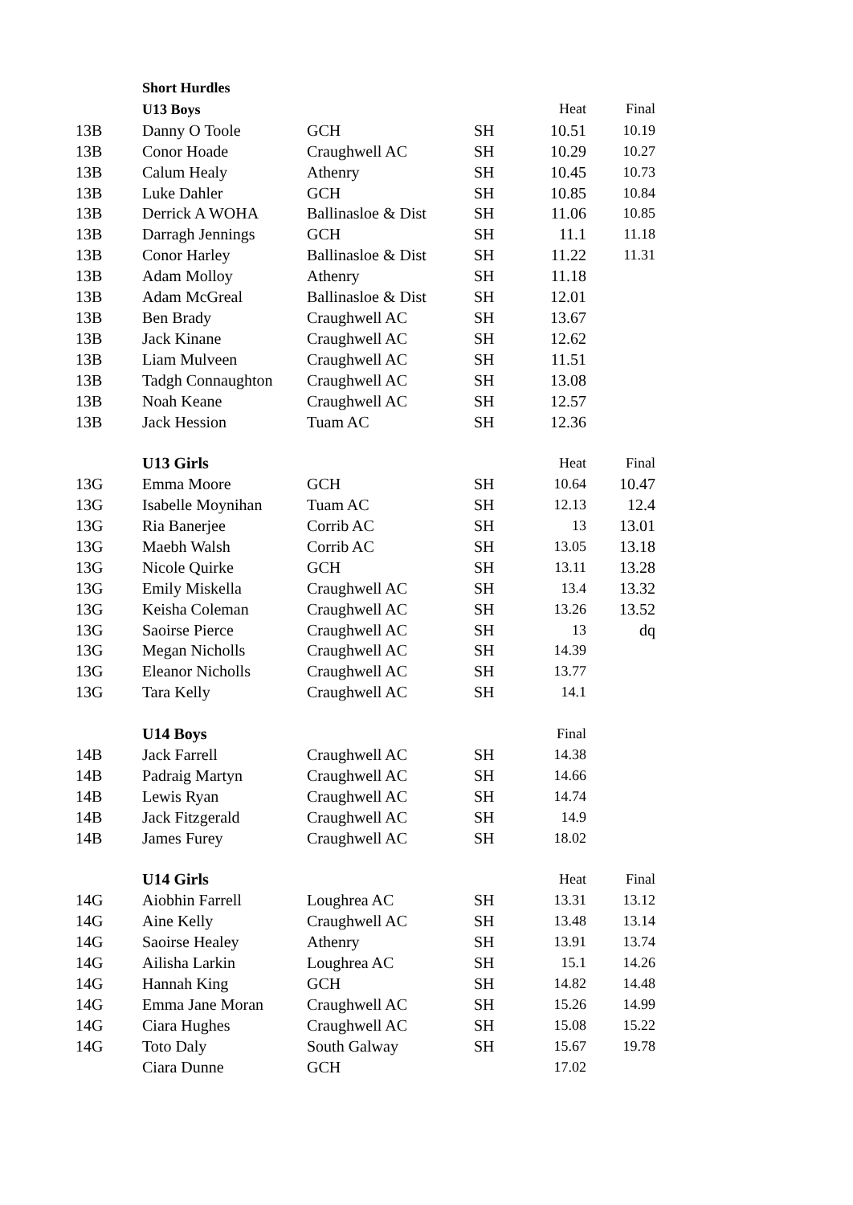| | Short Hurdles | | | | |
| | U13 Boys | | | Heat | Final |
| 13B | Danny O Toole | GCH | SH | 10.51 | 10.19 |
| 13B | Conor Hoade | Craughwell AC | SH | 10.29 | 10.27 |
| 13B | Calum Healy | Athenry | SH | 10.45 | 10.73 |
| 13B | Luke Dahler | GCH | SH | 10.85 | 10.84 |
| 13B | Derrick A WOHA | Ballinasloe & Dist | SH | 11.06 | 10.85 |
| 13B | Darragh Jennings | GCH | SH | 11.1 | 11.18 |
| 13B | Conor Harley | Ballinasloe & Dist | SH | 11.22 | 11.31 |
| 13B | Adam Molloy | Athenry | SH | 11.18 | |
| 13B | Adam McGreal | Ballinasloe & Dist | SH | 12.01 | |
| 13B | Ben Brady | Craughwell AC | SH | 13.67 | |
| 13B | Jack Kinane | Craughwell AC | SH | 12.62 | |
| 13B | Liam Mulveen | Craughwell AC | SH | 11.51 | |
| 13B | Tadgh Connaughton | Craughwell AC | SH | 13.08 | |
| 13B | Noah Keane | Craughwell AC | SH | 12.57 | |
| 13B | Jack Hession | Tuam AC | SH | 12.36 | |
| | U13 Girls | | | Heat | Final |
| 13G | Emma Moore | GCH | SH | 10.64 | 10.47 |
| 13G | Isabelle Moynihan | Tuam AC | SH | 12.13 | 12.4 |
| 13G | Ria Banerjee | Corrib AC | SH | 13 | 13.01 |
| 13G | Maebh Walsh | Corrib AC | SH | 13.05 | 13.18 |
| 13G | Nicole Quirke | GCH | SH | 13.11 | 13.28 |
| 13G | Emily Miskella | Craughwell AC | SH | 13.4 | 13.32 |
| 13G | Keisha Coleman | Craughwell AC | SH | 13.26 | 13.52 |
| 13G | Saoirse Pierce | Craughwell AC | SH | 13 | dq |
| 13G | Megan Nicholls | Craughwell AC | SH | 14.39 | |
| 13G | Eleanor Nicholls | Craughwell AC | SH | 13.77 | |
| 13G | Tara Kelly | Craughwell AC | SH | 14.1 | |
| | U14 Boys | | | Final | |
| 14B | Jack Farrell | Craughwell AC | SH | 14.38 | |
| 14B | Padraig Martyn | Craughwell AC | SH | 14.66 | |
| 14B | Lewis Ryan | Craughwell AC | SH | 14.74 | |
| 14B | Jack Fitzgerald | Craughwell AC | SH | 14.9 | |
| 14B | James Furey | Craughwell AC | SH | 18.02 | |
| | U14 Girls | | | Heat | Final |
| 14G | Aiobhin Farrell | Loughrea AC | SH | 13.31 | 13.12 |
| 14G | Aine Kelly | Craughwell AC | SH | 13.48 | 13.14 |
| 14G | Saoirse Healey | Athenry | SH | 13.91 | 13.74 |
| 14G | Ailisha Larkin | Loughrea AC | SH | 15.1 | 14.26 |
| 14G | Hannah King | GCH | SH | 14.82 | 14.48 |
| 14G | Emma Jane Moran | Craughwell AC | SH | 15.26 | 14.99 |
| 14G | Ciara Hughes | Craughwell AC | SH | 15.08 | 15.22 |
| 14G | Toto Daly | South Galway | SH | 15.67 | 19.78 |
| | Ciara Dunne | GCH | | 17.02 | |